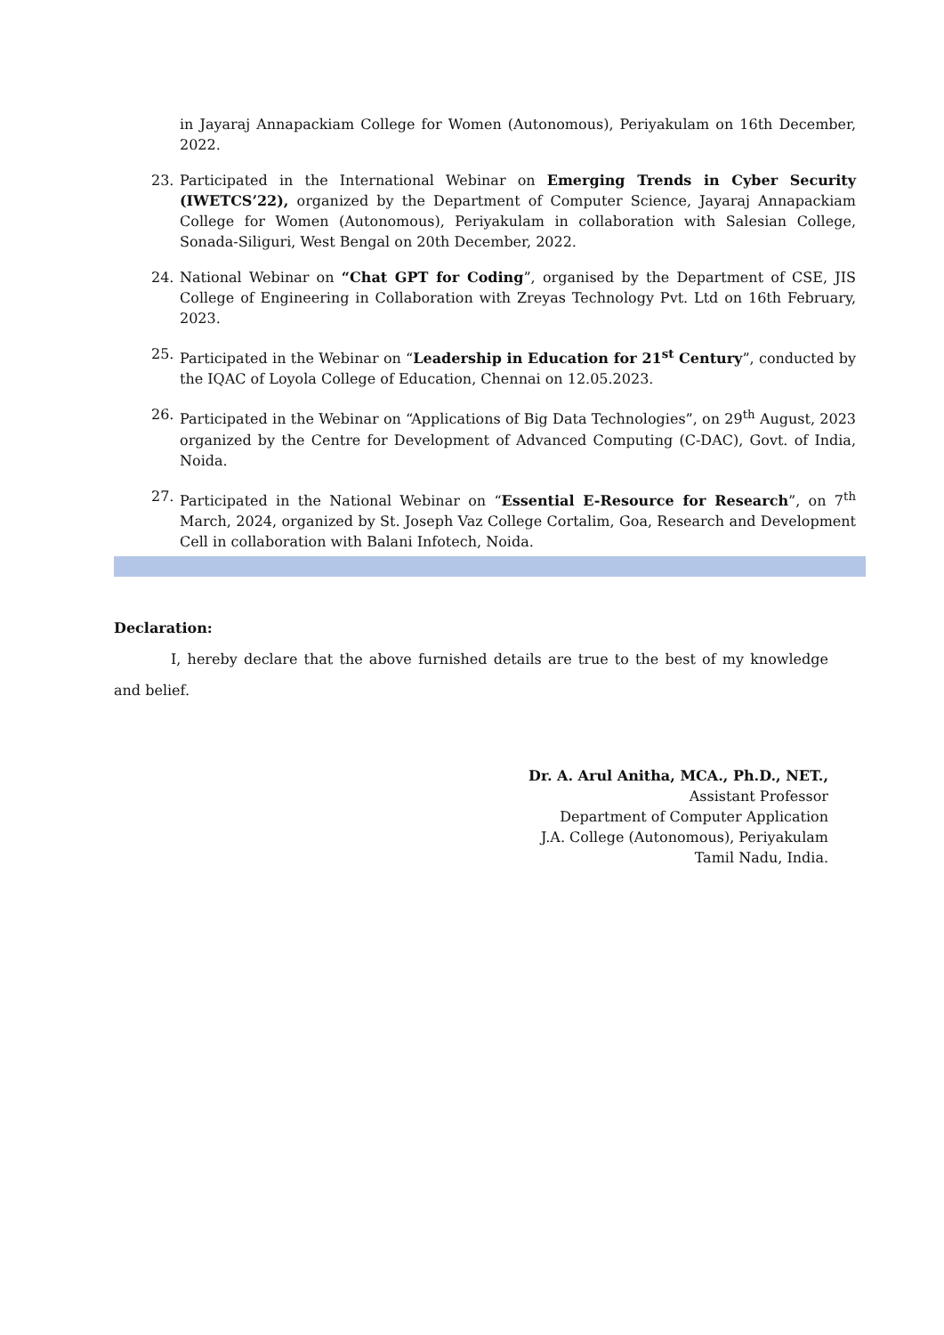in Jayaraj Annapackiam College for Women (Autonomous), Periyakulam on 16th December, 2022.
23. Participated in the International Webinar on Emerging Trends in Cyber Security (IWETCS’22), organized by the Department of Computer Science, Jayaraj Annapackiam College for Women (Autonomous), Periyakulam in collaboration with Salesian College, Sonada-Siliguri, West Bengal on 20th December, 2022.
24. National Webinar on “Chat GPT for Coding”, organised by the Department of CSE, JIS College of Engineering in Collaboration with Zreyas Technology Pvt. Ltd on 16th February, 2023.
25. Participated in the Webinar on “Leadership in Education for 21<sup>st</sup> Century”, conducted by the IQAC of Loyola College of Education, Chennai on 12.05.2023.
26. Participated in the Webinar on “Applications of Big Data Technologies”, on 29<sup>th</sup> August, 2023 organized by the Centre for Development of Advanced Computing (C-DAC), Govt. of India, Noida.
27. Participated in the National Webinar on “Essential E-Resource for Research”, on 7<sup>th</sup> March, 2024, organized by St. Joseph Vaz College Cortalim, Goa, Research and Development Cell in collaboration with Balani Infotech, Noida.
Declaration:
I, hereby declare that the above furnished details are true to the best of my knowledge and belief.
Dr. A. Arul Anitha, MCA., Ph.D., NET.,
Assistant Professor
Department of Computer Application
J.A. College (Autonomous), Periyakulam
Tamil Nadu, India.